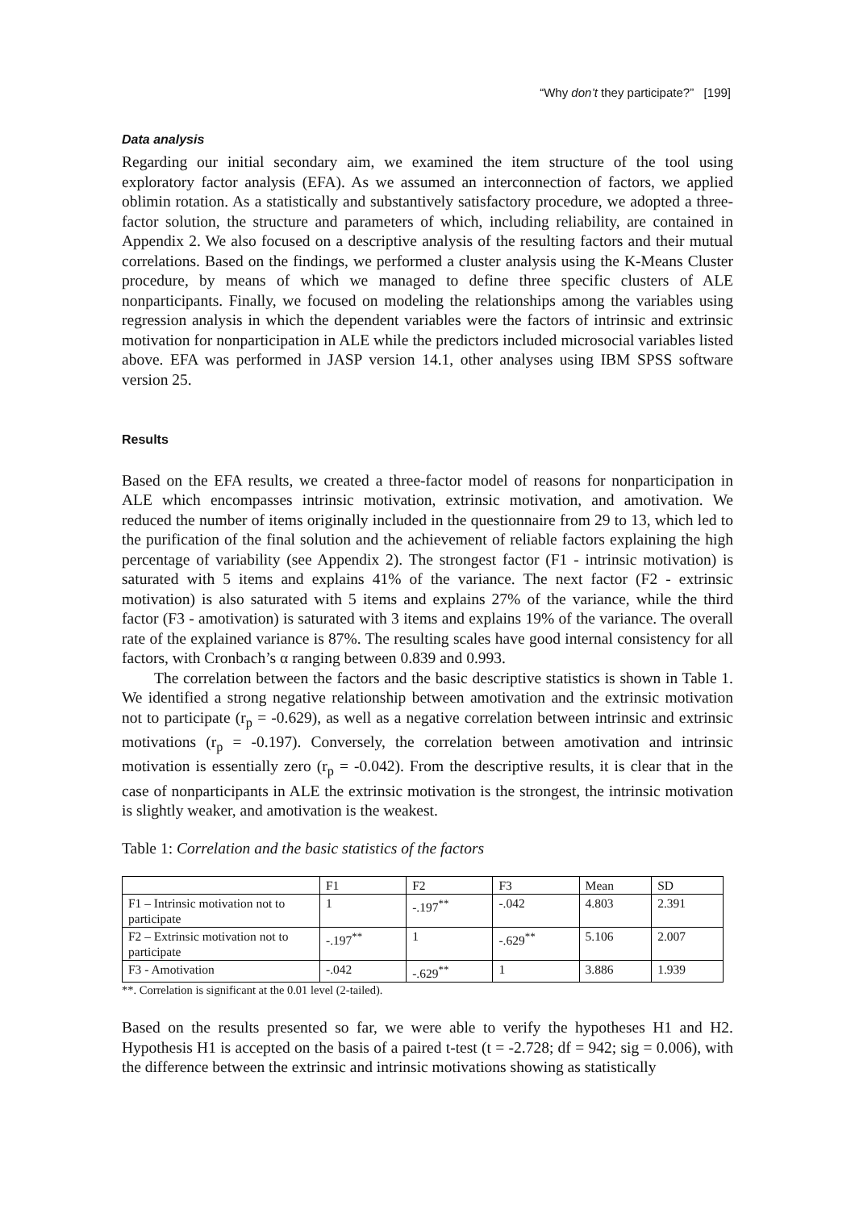“Why don’t they participate?” [199]
Data analysis
Regarding our initial secondary aim, we examined the item structure of the tool using exploratory factor analysis (EFA). As we assumed an interconnection of factors, we applied oblimin rotation. As a statistically and substantively satisfactory procedure, we adopted a three-factor solution, the structure and parameters of which, including reliability, are contained in Appendix 2. We also focused on a descriptive analysis of the resulting factors and their mutual correlations. Based on the findings, we performed a cluster analysis using the K-Means Cluster procedure, by means of which we managed to define three specific clusters of ALE nonparticipants. Finally, we focused on modeling the relationships among the variables using regression analysis in which the dependent variables were the factors of intrinsic and extrinsic motivation for nonparticipation in ALE while the predictors included microsocial variables listed above. EFA was performed in JASP version 14.1, other analyses using IBM SPSS software version 25.
Results
Based on the EFA results, we created a three-factor model of reasons for nonparticipation in ALE which encompasses intrinsic motivation, extrinsic motivation, and amotivation. We reduced the number of items originally included in the questionnaire from 29 to 13, which led to the purification of the final solution and the achievement of reliable factors explaining the high percentage of variability (see Appendix 2). The strongest factor (F1 - intrinsic motivation) is saturated with 5 items and explains 41% of the variance. The next factor (F2 - extrinsic motivation) is also saturated with 5 items and explains 27% of the variance, while the third factor (F3 - amotivation) is saturated with 3 items and explains 19% of the variance. The overall rate of the explained variance is 87%. The resulting scales have good internal consistency for all factors, with Cronbach’s α ranging between 0.839 and 0.993.
The correlation between the factors and the basic descriptive statistics is shown in Table 1. We identified a strong negative relationship between amotivation and the extrinsic motivation not to participate (r<sub>p</sub> = -0.629), as well as a negative correlation between intrinsic and extrinsic motivations (r<sub>p</sub> = -0.197). Conversely, the correlation between amotivation and intrinsic motivation is essentially zero (r<sub>p</sub> = -0.042). From the descriptive results, it is clear that in the case of nonparticipants in ALE the extrinsic motivation is the strongest, the intrinsic motivation is slightly weaker, and amotivation is the weakest.
Table 1: Correlation and the basic statistics of the factors
| | F1 | F2 | F3 | Mean | SD |
| F1 – Intrinsic motivation not to participate | 1 | -.197<sup>**</sup> | -.042 | 4.803 | 2.391 |
| F2 – Extrinsic motivation not to participate | -.197<sup>**</sup> | 1 | -.629<sup>**</sup> | 5.106 | 2.007 |
| F3 - Amotivation | -.042 | -.629<sup>**</sup> | 1 | 3.886 | 1.939 |
**. Correlation is significant at the 0.01 level (2-tailed).
Based on the results presented so far, we were able to verify the hypotheses H1 and H2. Hypothesis H1 is accepted on the basis of a paired t-test (t = -2.728; df = 942; sig = 0.006), with the difference between the extrinsic and intrinsic motivations showing as statistically